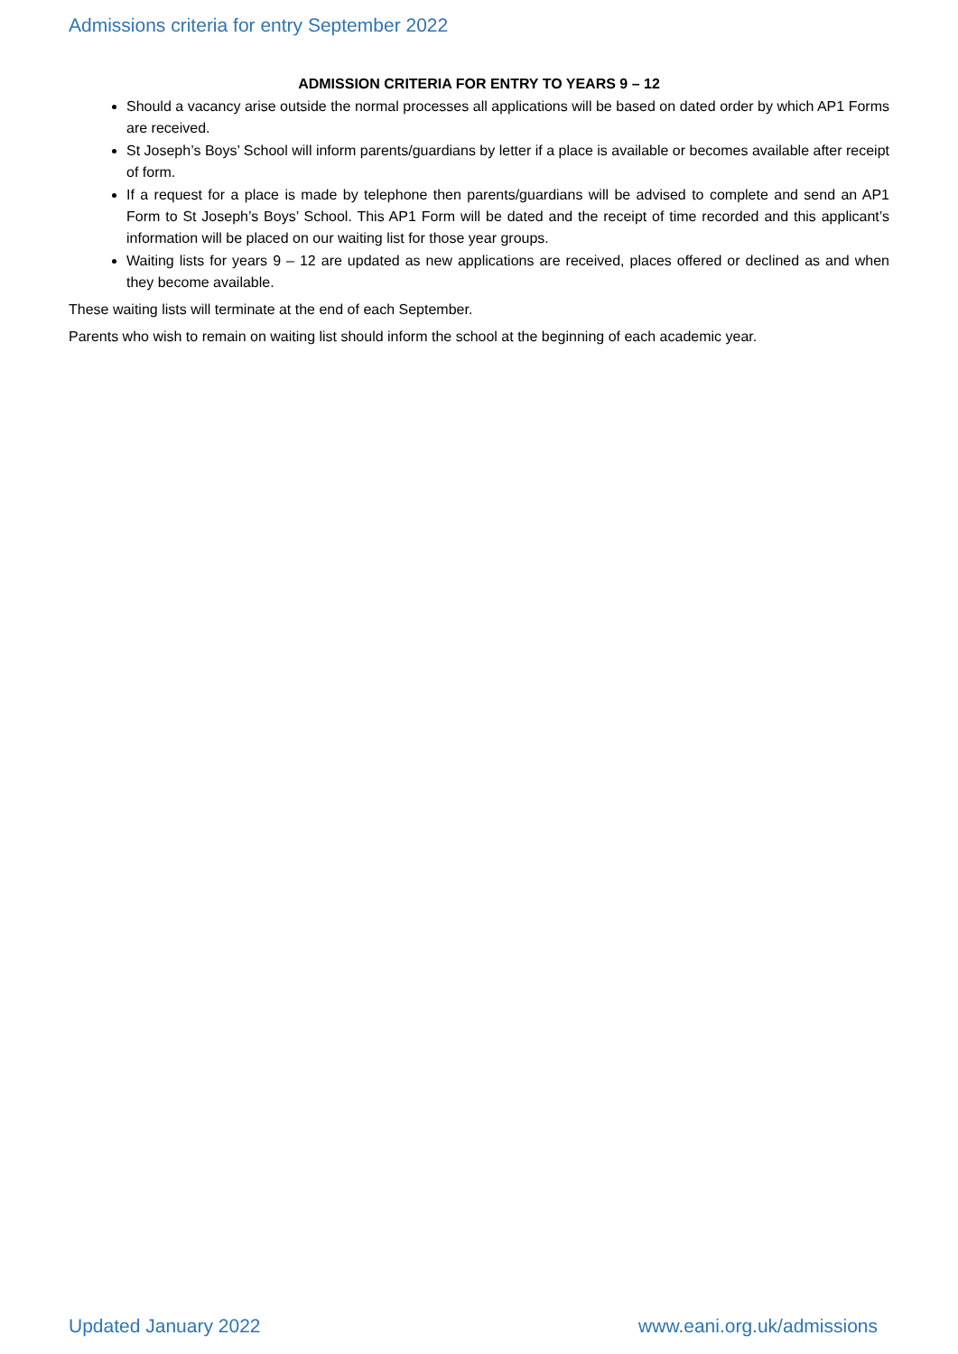Admissions criteria for entry September 2022
ADMISSION CRITERIA FOR ENTRY TO YEARS 9 – 12
Should a vacancy arise outside the normal processes all applications will be based on dated order by which AP1 Forms are received.
St Joseph’s Boys’ School will inform parents/guardians by letter if a place is available or becomes available after receipt of form.
If a request for a place is made by telephone then parents/guardians will be advised to complete and send an AP1 Form to St Joseph’s Boys’ School. This AP1 Form will be dated and the receipt of time recorded and this applicant’s information will be placed on our waiting list for those year groups.
Waiting lists for years 9 – 12 are updated as new applications are received, places offered or declined as and when they become available.
These waiting lists will terminate at the end of each September.
Parents who wish to remain on waiting list should inform the school at the beginning of each academic year.
Updated January 2022 www.eani.org.uk/admissions